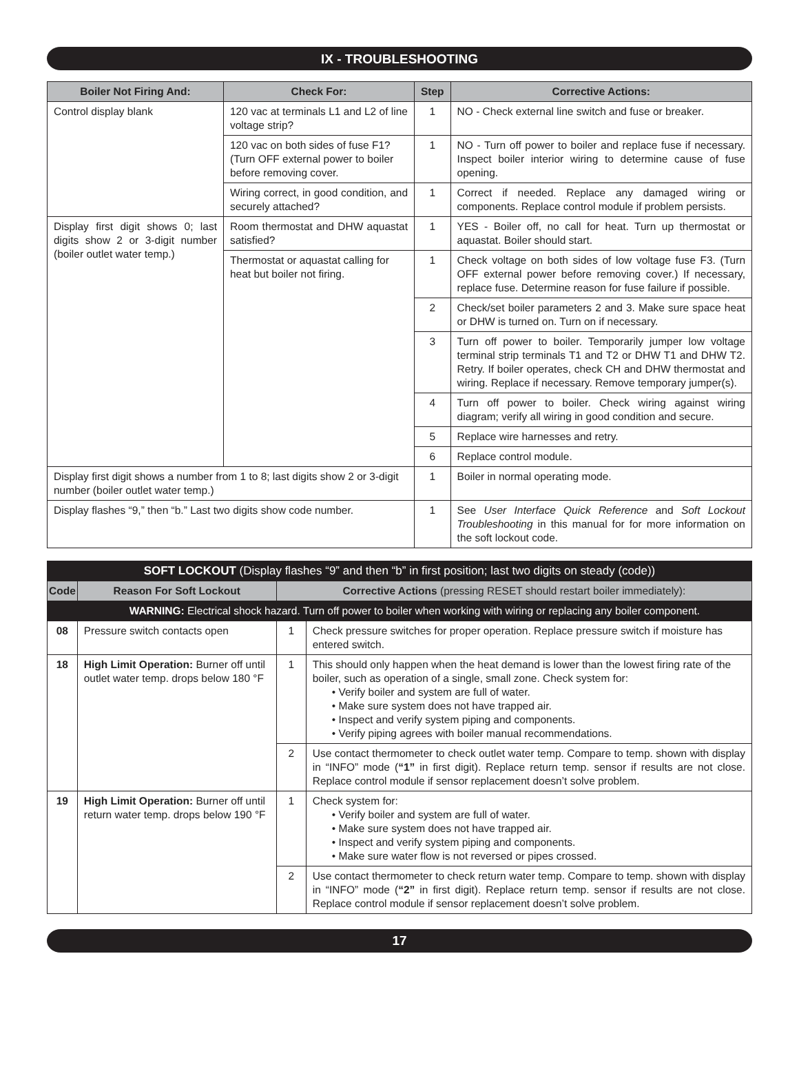IX - TROUBLESHOOTING
| Boiler Not Firing And: | Check For: | Step | Corrective Actions: |
| --- | --- | --- | --- |
| Control display blank | 120 vac at terminals L1 and L2 of line voltage strip? | 1 | NO - Check external line switch and fuse or breaker. |
| | 120 vac on both sides of fuse F1? (Turn OFF external power to boiler before removing cover. | 1 | NO - Turn off power to boiler and replace fuse if necessary. Inspect boiler interior wiring to determine cause of fuse opening. |
| | Wiring correct, in good condition, and securely attached? | 1 | Correct if needed. Replace any damaged wiring or components. Replace control module if problem persists. |
| Display first digit shows 0; last digits show 2 or 3-digit number (boiler outlet water temp.) | Room thermostat and DHW aquastat satisfied? | 1 | YES - Boiler off, no call for heat. Turn up thermostat or aquastat. Boiler should start. |
| | Thermostat or aquastat calling for heat but boiler not firing. | 1 | Check voltage on both sides of low voltage fuse F3. (Turn OFF external power before removing cover.) If necessary, replace fuse. Determine reason for fuse failure if possible. |
| | | 2 | Check/set boiler parameters 2 and 3. Make sure space heat or DHW is turned on. Turn on if necessary. |
| | | 3 | Turn off power to boiler. Temporarily jumper low voltage terminal strip terminals T1 and T2 or DHW T1 and DHW T2. Retry. If boiler operates, check CH and DHW thermostat and wiring. Replace if necessary. Remove temporary jumper(s). |
| | | 4 | Turn off power to boiler. Check wiring against wiring diagram; verify all wiring in good condition and secure. |
| | | 5 | Replace wire harnesses and retry. |
| | | 6 | Replace control module. |
| Display first digit shows a number from 1 to 8; last digits show 2 or 3-digit number (boiler outlet water temp.) | | 1 | Boiler in normal operating mode. |
| Display flashes “9,” then “b.” Last two digits show code number. | | 1 | See User Interface Quick Reference and Soft Lockout Troubleshooting in this manual for for more information on the soft lockout code. |
| SOFT LOCKOUT (Display flashes “9” and then “b” in first position; last two digits on steady (code)) | | | |
| Code | Reason For Soft Lockout | Corrective Actions (pressing RESET should restart boiler immediately): | |
| | WARNING: Electrical shock hazard. Turn off power to boiler when working with wiring or replacing any boiler component. | | |
| 08 | Pressure switch contacts open | 1 | Check pressure switches for proper operation. Replace pressure switch if moisture has entered switch. |
| 18 | High Limit Operation: Burner off until outlet water temp. drops below 180 °F | 1 | This should only happen when the heat demand is lower than the lowest firing rate of the boiler, such as operation of a single, small zone. Check system for: • Verify boiler and system are full of water. • Make sure system does not have trapped air. • Inspect and verify system piping and components. • Verify piping agrees with boiler manual recommendations. |
| | | 2 | Use contact thermometer to check outlet water temp. Compare to temp. shown with display in “INFO” mode ( “1” in first digit). Replace return temp. sensor if results are not close. Replace control module if sensor replacement doesn’t solve problem. |
| 19 | High Limit Operation: Burner off until return water temp. drops below 190 °F | 1 | Check system for: • Verify boiler and system are full of water. • Make sure system does not have trapped air. • Inspect and verify system piping and components. • Make sure water flow is not reversed or pipes crossed. |
| | | 2 | Use contact thermometer to check return water temp. Compare to temp. shown with display in “INFO” mode ( “2” in first digit). Replace return temp. sensor if results are not close. Replace control module if sensor replacement doesn’t solve problem. |
17